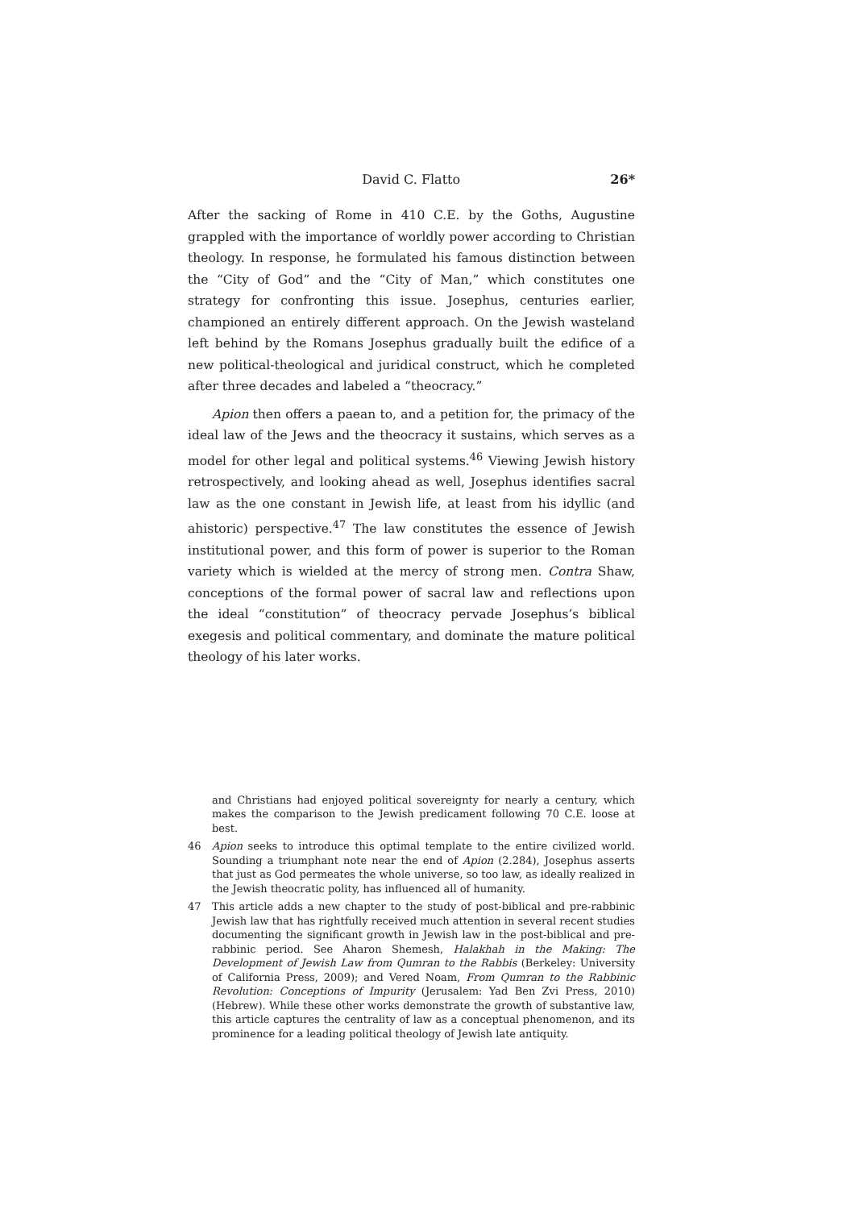David C. Flatto 26*
After the sacking of Rome in 410 C.E. by the Goths, Augustine grappled with the importance of worldly power according to Christian theology. In response, he formulated his famous distinction between the “City of God” and the “City of Man,” which constitutes one strategy for confronting this issue. Josephus, centuries earlier, championed an entirely different approach. On the Jewish wasteland left behind by the Romans Josephus gradually built the edifice of a new political-theological and juridical construct, which he completed after three decades and labeled a “theocracy.”
Apion then offers a paean to, and a petition for, the primacy of the ideal law of the Jews and the theocracy it sustains, which serves as a model for other legal and political systems.<sup>46</sup> Viewing Jewish history retrospectively, and looking ahead as well, Josephus identifies sacral law as the one constant in Jewish life, at least from his idyllic (and ahistoric) perspective.<sup>47</sup> The law constitutes the essence of Jewish institutional power, and this form of power is superior to the Roman variety which is wielded at the mercy of strong men. Contra Shaw, conceptions of the formal power of sacral law and reflections upon the ideal “constitution” of theocracy pervade Josephus’s biblical exegesis and political commentary, and dominate the mature political theology of his later works.
and Christians had enjoyed political sovereignty for nearly a century, which makes the comparison to the Jewish predicament following 70 C.E. loose at best.
46 Apion seeks to introduce this optimal template to the entire civilized world. Sounding a triumphant note near the end of Apion (2.284), Josephus asserts that just as God permeates the whole universe, so too law, as ideally realized in the Jewish theocratic polity, has influenced all of humanity.
47 This article adds a new chapter to the study of post-biblical and pre-rabbinic Jewish law that has rightfully received much attention in several recent studies documenting the significant growth in Jewish law in the post-biblical and pre-rabbinic period. See Aharon Shemesh, Halakhah in the Making: The Development of Jewish Law from Qumran to the Rabbis (Berkeley: University of California Press, 2009); and Vered Noam, From Qumran to the Rabbinic Revolution: Conceptions of Impurity (Jerusalem: Yad Ben Zvi Press, 2010) (Hebrew). While these other works demonstrate the growth of substantive law, this article captures the centrality of law as a conceptual phenomenon, and its prominence for a leading political theology of Jewish late antiquity.